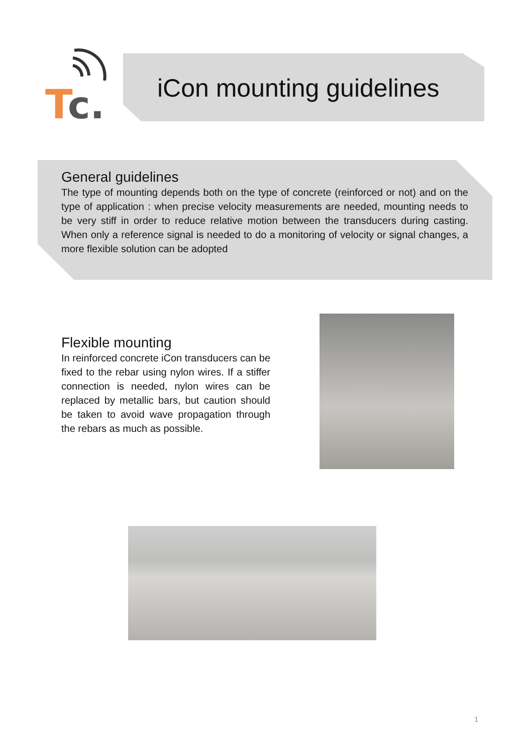T
c.
iCon mounting guidelines
General guidelines
The type of mounting depends both on the type of concrete (reinforced or not) and on the type of application : when precise velocity measurements are needed, mounting needs to be very stiff in order to reduce relative motion between the transducers during casting. When only a reference signal is needed to do a monitoring of velocity or signal changes, a more flexible solution can be adopted
Flexible mounting
In reinforced concrete iCon transducers can be fixed to the rebar using nylon wires. If a stiffer connection is needed, nylon wires can be replaced by metallic bars, but caution should be taken to avoid wave propagation through the rebars as much as possible.
1